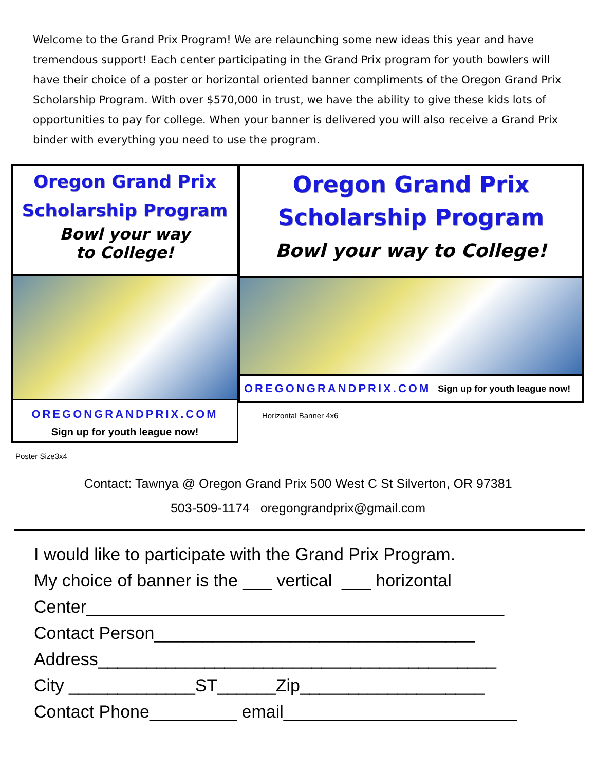Welcome to the Grand Prix Program! We are relaunching some new ideas this year and have tremendous support! Each center participating in the Grand Prix program for youth bowlers will have their choice of a poster or horizontal oriented banner compliments of the Oregon Grand Prix Scholarship Program. With over $570,000 in trust, we have the ability to give these kids lots of opportunities to pay for college. When your banner is delivered you will also receive a Grand Prix binder with everything you need to use the program.
Oregon Grand Prix
Scholarship Program
Bowl your way
to College!
OREGONGRANDPRIX.COM
Sign up for youth league now!
Poster Size3x4
Oregon Grand Prix
Scholarship Program
Bowl your way to College!
OREGONGRANDPRIX.COM Sign up for youth league now!
Horizontal Banner 4x6
Contact: Tawnya @ Oregon Grand Prix 500 West C St Silverton, OR 97381
503-509-1174 oregongrandprix@gmail.com
I would like to participate with the Grand Prix Program.
My choice of banner is the ___ vertical ___ horizontal
Center___________________________________________
Contact Person_________________________________
Address_________________________________________
City _____________ST______Zip___________________
Contact Phone_________ email________________________